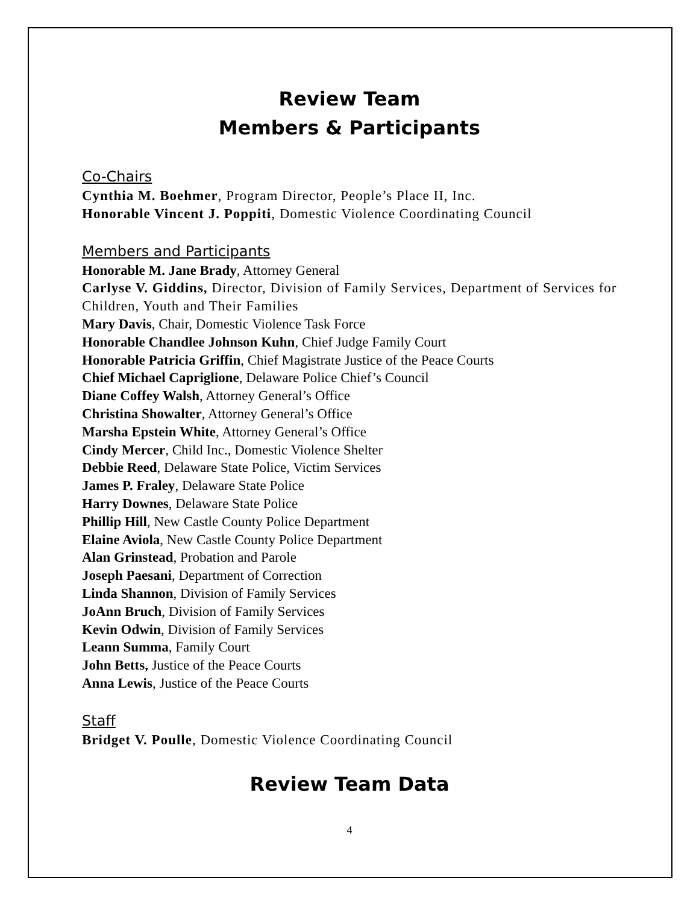Review Team
Members & Participants
Co-Chairs
Cynthia M. Boehmer, Program Director, People’s Place II, Inc.
Honorable Vincent J. Poppiti, Domestic Violence Coordinating Council
Members and Participants
Honorable M. Jane Brady, Attorney General
Carlyse V. Giddins, Director, Division of Family Services, Department of Services for Children, Youth and Their Families
Mary Davis, Chair, Domestic Violence Task Force
Honorable Chandlee Johnson Kuhn, Chief Judge Family Court
Honorable Patricia Griffin, Chief Magistrate Justice of the Peace Courts
Chief Michael Capriglione, Delaware Police Chief’s Council
Diane Coffey Walsh, Attorney General’s Office
Christina Showalter, Attorney General’s Office
Marsha Epstein White, Attorney General’s Office
Cindy Mercer, Child Inc., Domestic Violence Shelter
Debbie Reed, Delaware State Police, Victim Services
James P. Fraley, Delaware State Police
Harry Downes, Delaware State Police
Phillip Hill, New Castle County Police Department
Elaine Aviola, New Castle County Police Department
Alan Grinstead, Probation and Parole
Joseph Paesani, Department of Correction
Linda Shannon, Division of Family Services
JoAnn Bruch, Division of Family Services
Kevin Odwin, Division of Family Services
Leann Summa, Family Court
John Betts, Justice of the Peace Courts
Anna Lewis, Justice of the Peace Courts
Staff
Bridget V. Poulle, Domestic Violence Coordinating Council
Review Team Data
4